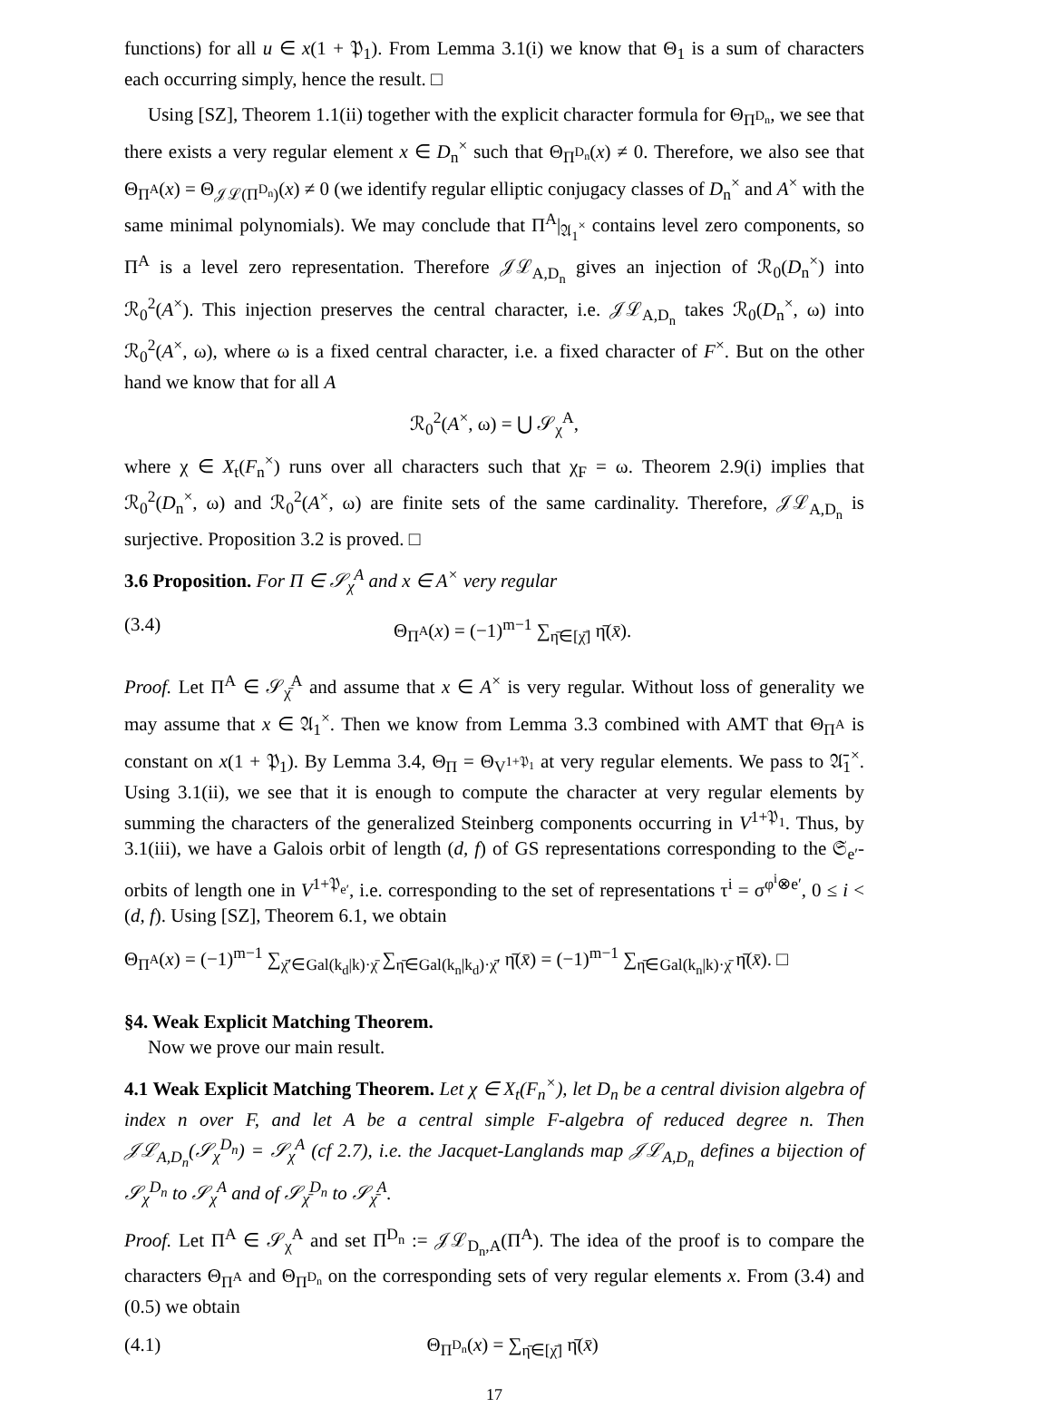functions) for all u ∈ x(1 + 𝔓<sub>1</sub>). From Lemma 3.1(i) we know that Θ<sub>1</sub> is a sum of characters each occurring simply, hence the result. □
Using [SZ], Theorem 1.1(ii) together with the explicit character formula for Θ<sub>Π<sup>D<sub>n</sub></sup></sub>, we see that there exists a very regular element x ∈ D<sub>n</sub><sup>×</sup> such that Θ<sub>Π<sup>D<sub>n</sub></sup></sub>(x) ≠ 0. Therefore, we also see that Θ<sub>Π<sup>A</sup></sub>(x) = Θ<sub>𝒥ℒ(Π<sup>D<sub>n</sub></sup>)</sub>(x) ≠ 0 (we identify regular elliptic conjugacy classes of D<sub>n</sub><sup>×</sup> and A<sup>×</sup> with the same minimal polynomials). We may conclude that Π<sup>A</sup>|<sub>𝔄<sub>1</sub><sup>×</sup></sub> contains level zero components, so Π<sup>A</sup> is a level zero representation. Therefore 𝒥ℒ<sub>A,D<sub>n</sub></sub> gives an injection of ℛ<sub>0</sub>(D<sub>n</sub><sup>×</sup>) into ℛ<sub>0</sub><sup>2</sup>(A<sup>×</sup>). This injection preserves the central character, i.e. 𝒥ℒ<sub>A,D<sub>n</sub></sub> takes ℛ<sub>0</sub>(D<sub>n</sub><sup>×</sup>, ω) into ℛ<sub>0</sub><sup>2</sup>(A<sup>×</sup>, ω), where ω is a fixed central character, i.e. a fixed character of F<sup>×</sup>. But on the other hand we know that for all A
ℛ<sub>0</sub><sup>2</sup>(A<sup>×</sup>, ω) = ⋃ 𝒮<sub>χ</sub><sup>A</sup>,
where χ ∈ X<sub>t</sub>(F<sub>n</sub><sup>×</sup>) runs over all characters such that χ<sub>F</sub> = ω. Theorem 2.9(i) implies that ℛ<sub>0</sub><sup>2</sup>(D<sub>n</sub><sup>×</sup>, ω) and ℛ<sub>0</sub><sup>2</sup>(A<sup>×</sup>, ω) are finite sets of the same cardinality. Therefore, 𝒥ℒ<sub>A,D<sub>n</sub></sub> is surjective. Proposition 3.2 is proved. □
3.6 Proposition. For Π ∈ 𝒮<sub>χ</sub><sup>A</sup> and x ∈ A<sup>×</sup> very regular
(3.4) Θ<sub>Π<sup>A</sup></sub>(x) = (−1)<sup>m−1</sup> ∑<sub>η̄∈[χ̄]</sub> η̄(x̄).
Proof. Let Π<sup>A</sup> ∈ 𝒮<sub>χ̄</sub><sup>A</sup> and assume that x ∈ A<sup>×</sup> is very regular. Without loss of generality we may assume that x ∈ 𝔄<sub>1</sub><sup>×</sup>. Then we know from Lemma 3.3 combined with AMT that Θ<sub>Π<sup>A</sup></sub> is constant on x(1 + 𝔓<sub>1</sub>). By Lemma 3.4, Θ<sub>Π</sub> = Θ<sub>V<sup>1+𝔓<sub>1</sub></sup></sub> at very regular elements. We pass to 𝔄̄<sub>1</sub><sup>×</sup>. Using 3.1(ii), we see that it is enough to compute the character at very regular elements by summing the characters of the generalized Steinberg components occurring in V<sup>1+𝔓<sub>1</sub></sup>. Thus, by 3.1(iii), we have a Galois orbit of length (d, f) of GS representations corresponding to the 𝔖<sub>e′</sub>-orbits of length one in V<sup>1+𝔓<sub>e′</sub></sup>, i.e. corresponding to the set of representations τ<sup>i</sup> = σ<sup>φ<sup>i</sup>⊗e′</sup>, 0 ≤ i < (d, f). Using [SZ], Theorem 6.1, we obtain
Θ<sub>Π<sup>A</sup></sub>(x) = (−1)<sup>m−1</sup> ∑<sub>χ̄′∈Gal(k<sub>d</sub>|k)·χ̄</sub> ∑<sub>η̄∈Gal(k<sub>n</sub>|k<sub>d</sub>)·χ̄′</sub> η̄(x̄) = (−1)<sup>m−1</sup> ∑<sub>η̄∈Gal(k<sub>n</sub>|k)·χ̄</sub> η̄(x̄). □
§4. Weak Explicit Matching Theorem.
Now we prove our main result.
4.1 Weak Explicit Matching Theorem. Let χ ∈ X<sub>t</sub>(F<sub>n</sub><sup>×</sup>), let D<sub>n</sub> be a central division algebra of index n over F, and let A be a central simple F-algebra of reduced degree n. Then 𝒥ℒ<sub>A,D<sub>n</sub></sub>(𝒮<sub>χ</sub><sup>D<sub>n</sub></sup>) = 𝒮<sub>χ</sub><sup>A</sup> (cf 2.7), i.e. the Jacquet-Langlands map 𝒥ℒ<sub>A,D<sub>n</sub></sub> defines a bijection of 𝒮<sub>χ</sub><sup>D<sub>n</sub></sup> to 𝒮<sub>χ</sub><sup>A</sup> and of 𝒮<sub>χ̄</sub><sup>D<sub>n</sub></sup> to 𝒮<sub>χ̄</sub><sup>A</sup>.
Proof. Let Π<sup>A</sup> ∈ 𝒮<sub>χ</sub><sup>A</sup> and set Π<sup>D<sub>n</sub></sup> := 𝒥ℒ<sub>D<sub>n</sub>,A</sub>(Π<sup>A</sup>). The idea of the proof is to compare the characters Θ<sub>Π<sup>A</sup></sub> and Θ<sub>Π<sup>D<sub>n</sub></sup></sub> on the corresponding sets of very regular elements x. From (3.4) and (0.5) we obtain
(4.1) Θ<sub>Π<sup>D<sub>n</sub></sup></sub>(x) = ∑<sub>η̄∈[χ̄]</sub> η̄(x̄)
17